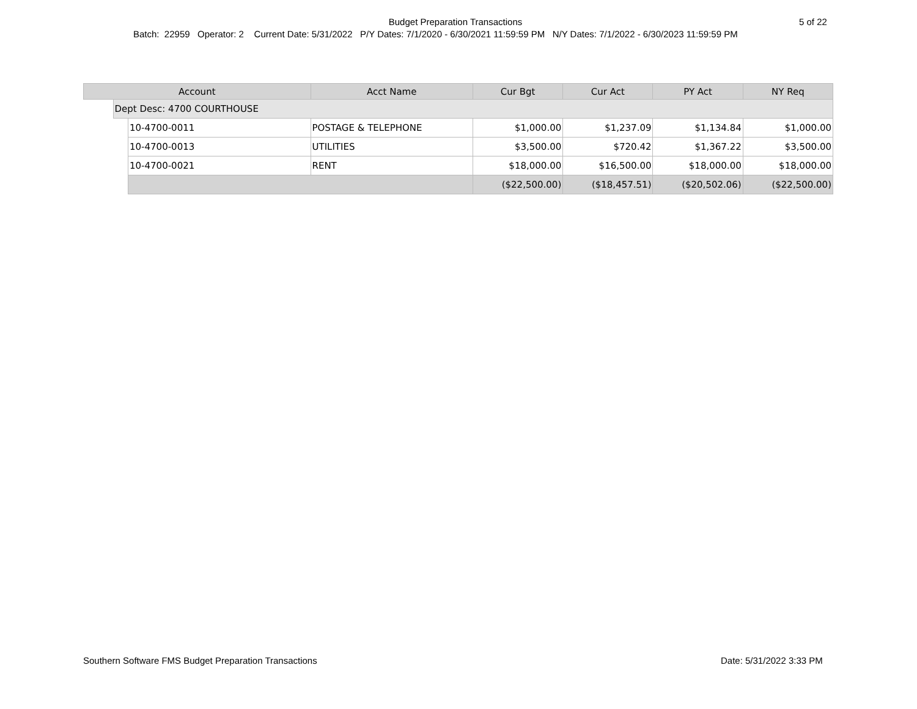Budget Preparation Transactions 5 of 22
Batch: 22959 Operator: 2 Current Date: 5/31/2022 P/Y Dates: 7/1/2020 - 6/30/2021 11:59:59 PM N/Y Dates: 7/1/2022 - 6/30/2023 11:59:59 PM
| Account | | | Acct Name | Cur Bgt | Cur Act | PY Act | NY Req |
| --- | --- | --- | --- | --- | --- | --- | --- |
| | Dept Desc: 4700 COURTHOUSE | | | | | | |
| | | 10-4700-0011 | POSTAGE & TELEPHONE | $1,000.00 | $1,237.09 | $1,134.84 | $1,000.00 |
| | | 10-4700-0013 | UTILITIES | $3,500.00 | $720.42 | $1,367.22 | $3,500.00 |
| | | 10-4700-0021 | RENT | $18,000.00 | $16,500.00 | $18,000.00 | $18,000.00 |
| | | | | ($22,500.00) | ($18,457.51) | ($20,502.06) | ($22,500.00) |
Southern Software FMS Budget Preparation Transactions
Date: 5/31/2022 3:33 PM